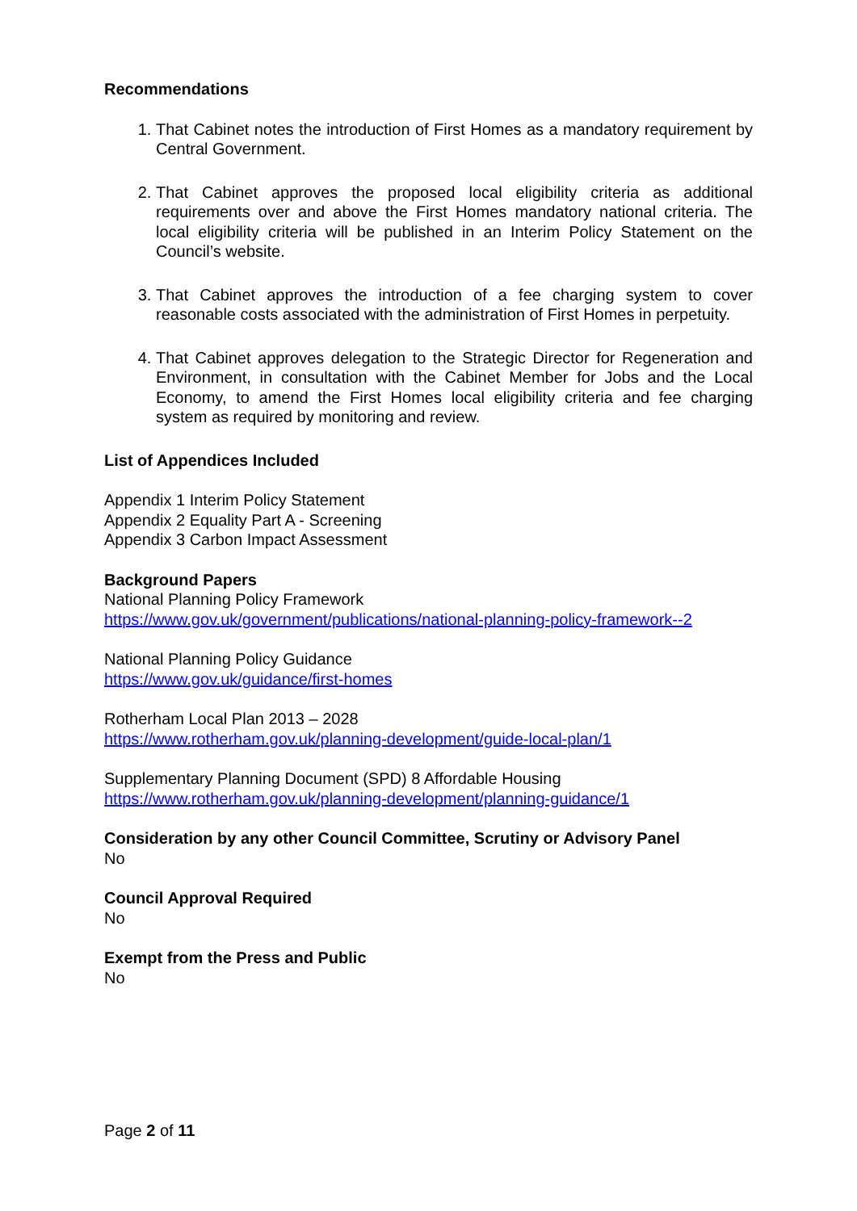Recommendations
1. That Cabinet notes the introduction of First Homes as a mandatory requirement by Central Government.
2. That Cabinet approves the proposed local eligibility criteria as additional requirements over and above the First Homes mandatory national criteria. The local eligibility criteria will be published in an Interim Policy Statement on the Council’s website.
3. That Cabinet approves the introduction of a fee charging system to cover reasonable costs associated with the administration of First Homes in perpetuity.
4. That Cabinet approves delegation to the Strategic Director for Regeneration and Environment, in consultation with the Cabinet Member for Jobs and the Local Economy, to amend the First Homes local eligibility criteria and fee charging system as required by monitoring and review.
List of Appendices Included
Appendix 1 Interim Policy Statement
Appendix 2 Equality Part A - Screening
Appendix 3 Carbon Impact Assessment
Background Papers
National Planning Policy Framework
https://www.gov.uk/government/publications/national-planning-policy-framework--2
National Planning Policy Guidance
https://www.gov.uk/guidance/first-homes
Rotherham Local Plan 2013 – 2028
https://www.rotherham.gov.uk/planning-development/guide-local-plan/1
Supplementary Planning Document (SPD) 8 Affordable Housing
https://www.rotherham.gov.uk/planning-development/planning-guidance/1
Consideration by any other Council Committee, Scrutiny or Advisory Panel
No
Council Approval Required
No
Exempt from the Press and Public
No
Page 2 of 11